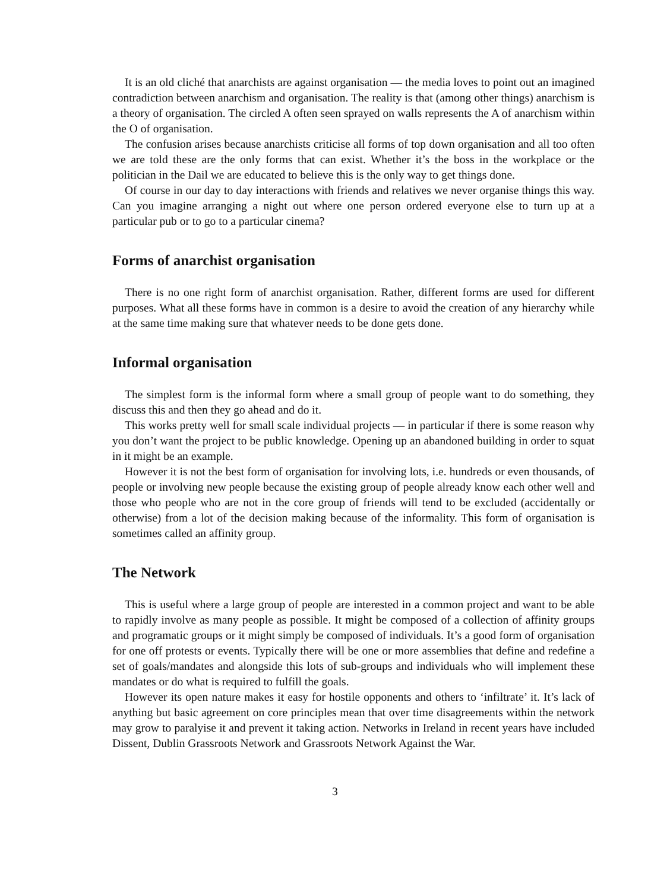It is an old cliché that anarchists are against organisation — the media loves to point out an imagined contradiction between anarchism and organisation. The reality is that (among other things) anarchism is a theory of organisation. The circled A often seen sprayed on walls represents the A of anarchism within the O of organisation.
The confusion arises because anarchists criticise all forms of top down organisation and all too often we are told these are the only forms that can exist. Whether it’s the boss in the workplace or the politician in the Dail we are educated to believe this is the only way to get things done.
Of course in our day to day interactions with friends and relatives we never organise things this way. Can you imagine arranging a night out where one person ordered everyone else to turn up at a particular pub or to go to a particular cinema?
Forms of anarchist organisation
There is no one right form of anarchist organisation. Rather, different forms are used for different purposes. What all these forms have in common is a desire to avoid the creation of any hierarchy while at the same time making sure that whatever needs to be done gets done.
Informal organisation
The simplest form is the informal form where a small group of people want to do something, they discuss this and then they go ahead and do it.
This works pretty well for small scale individual projects — in particular if there is some reason why you don’t want the project to be public knowledge. Opening up an abandoned building in order to squat in it might be an example.
However it is not the best form of organisation for involving lots, i.e. hundreds or even thousands, of people or involving new people because the existing group of people already know each other well and those who people who are not in the core group of friends will tend to be excluded (accidentally or otherwise) from a lot of the decision making because of the informality. This form of organisation is sometimes called an affinity group.
The Network
This is useful where a large group of people are interested in a common project and want to be able to rapidly involve as many people as possible. It might be composed of a collection of affinity groups and programatic groups or it might simply be composed of individuals. It’s a good form of organisation for one off protests or events. Typically there will be one or more assemblies that define and redefine a set of goals/mandates and alongside this lots of sub-groups and individuals who will implement these mandates or do what is required to fulfill the goals.
However its open nature makes it easy for hostile opponents and others to ‘infiltrate’ it. It’s lack of anything but basic agreement on core principles mean that over time disagreements within the network may grow to paralyise it and prevent it taking action. Networks in Ireland in recent years have included Dissent, Dublin Grassroots Network and Grassroots Network Against the War.
3